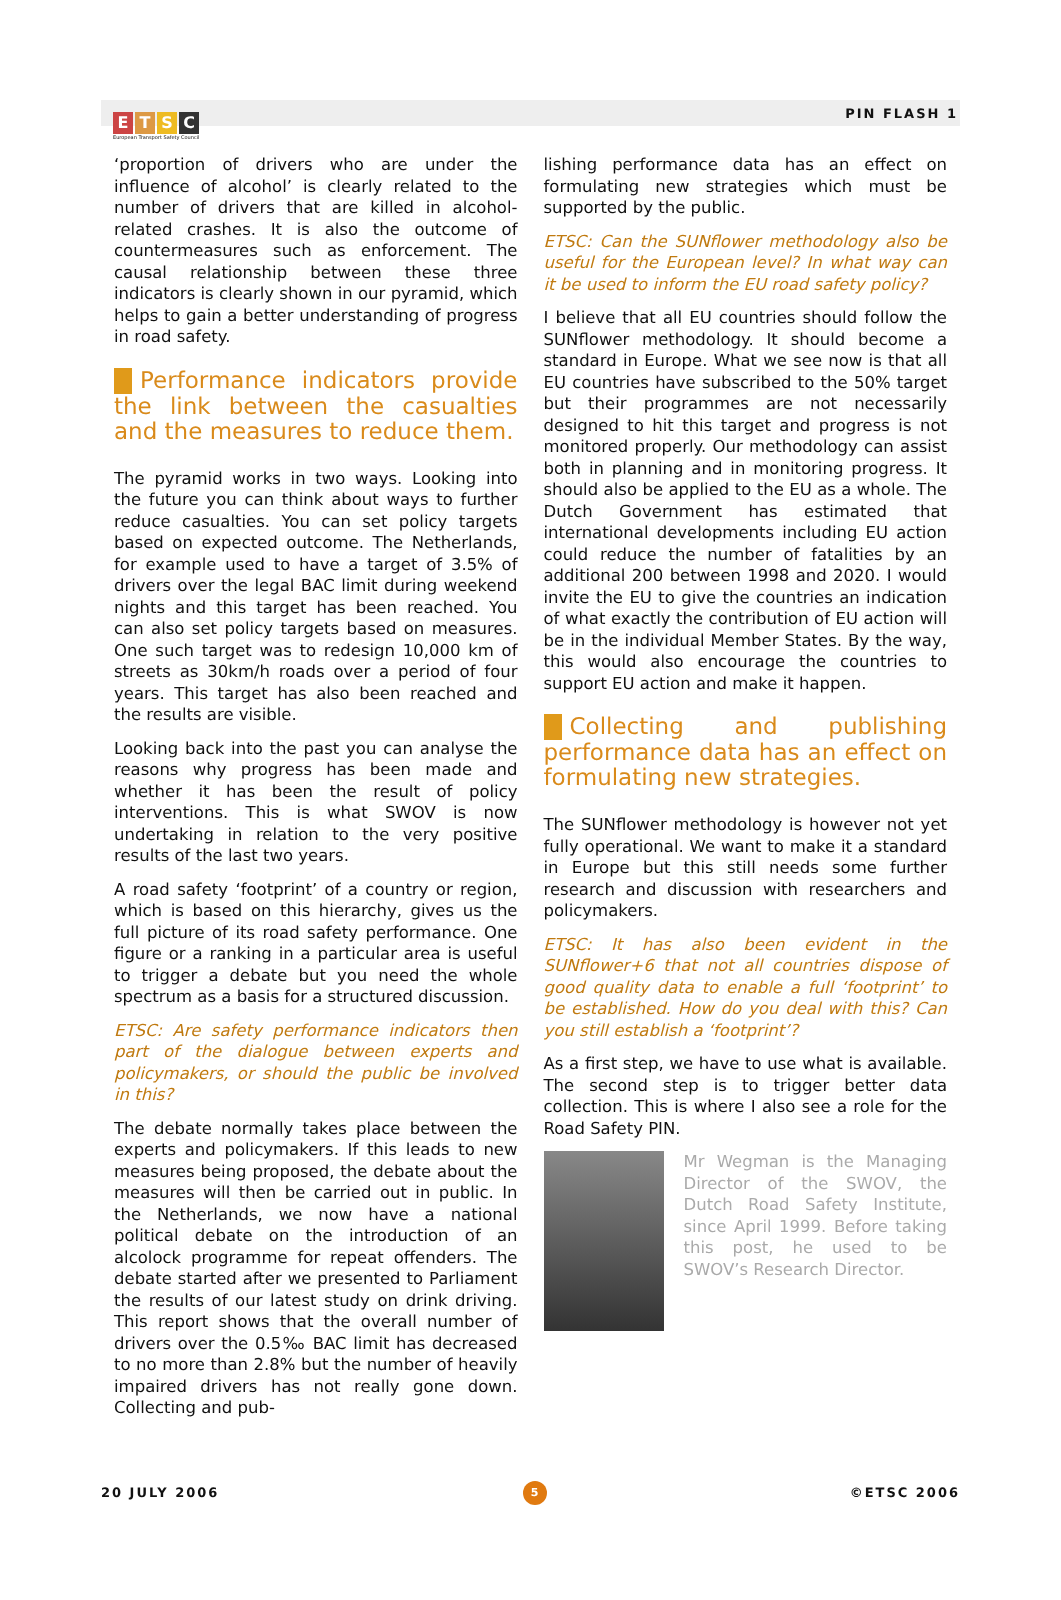ETSC
European Transport Safety Council
PIN FLASH 1
‘proportion of drivers who are under the influence of alcohol’ is clearly related to the number of drivers that are killed in alcohol-related crashes. It is also the outcome of countermeasures such as enforcement. The causal relationship between these three indicators is clearly shown in our pyramid, which helps to gain a better understanding of progress in road safety.
Performance indicators provide the link between the casualties and the measures to reduce them.
The pyramid works in two ways. Looking into the future you can think about ways to further reduce casualties. You can set policy targets based on expected outcome. The Netherlands, for example used to have a target of 3.5% of drivers over the legal BAC limit during weekend nights and this target has been reached. You can also set policy targets based on measures. One such target was to redesign 10,000 km of streets as 30km/h roads over a period of four years. This target has also been reached and the results are visible.
Looking back into the past you can analyse the reasons why progress has been made and whether it has been the result of policy interventions. This is what SWOV is now undertaking in relation to the very positive results of the last two years.
A road safety ‘footprint’ of a country or region, which is based on this hierarchy, gives us the full picture of its road safety performance. One figure or a ranking in a particular area is useful to trigger a debate but you need the whole spectrum as a basis for a structured discussion.
ETSC: Are safety performance indicators then part of the dialogue between experts and policymakers, or should the public be involved in this?
The debate normally takes place between the experts and policymakers. If this leads to new measures being proposed, the debate about the measures will then be carried out in public. In the Netherlands, we now have a national political debate on the introduction of an alcolock programme for repeat offenders. The debate started after we presented to Parliament the results of our latest study on drink driving. This report shows that the overall number of drivers over the 0.5‰ BAC limit has decreased to no more than 2.8% but the number of heavily impaired drivers has not really gone down. Collecting and pub-
lishing performance data has an effect on formulating new strategies which must be supported by the public.
ETSC: Can the SUNflower methodology also be useful for the European level? In what way can it be used to inform the EU road safety policy?
I believe that all EU countries should follow the SUNflower methodology. It should become a standard in Europe. What we see now is that all EU countries have subscribed to the 50% target but their programmes are not necessarily designed to hit this target and progress is not monitored properly. Our methodology can assist both in planning and in monitoring progress. It should also be applied to the EU as a whole. The Dutch Government has estimated that international developments including EU action could reduce the number of fatalities by an additional 200 between 1998 and 2020. I would invite the EU to give the countries an indication of what exactly the contribution of EU action will be in the individual Member States. By the way, this would also encourage the countries to support EU action and make it happen.
Collecting and publishing performance data has an effect on formulating new strategies.
The SUNflower methodology is however not yet fully operational. We want to make it a standard in Europe but this still needs some further research and discussion with researchers and policymakers.
ETSC: It has also been evident in the SUNflower+6 that not all countries dispose of good quality data to enable a full ‘footprint’ to be established. How do you deal with this? Can you still establish a ‘footprint’?
As a first step, we have to use what is available. The second step is to trigger better data collection. This is where I also see a role for the Road Safety PIN.
Mr Wegman is the Managing Director of the SWOV, the Dutch Road Safety Institute, since April 1999. Before taking this post, he used to be SWOV’s Research Director.
20 JULY 2006 5 ©ETSC 2006